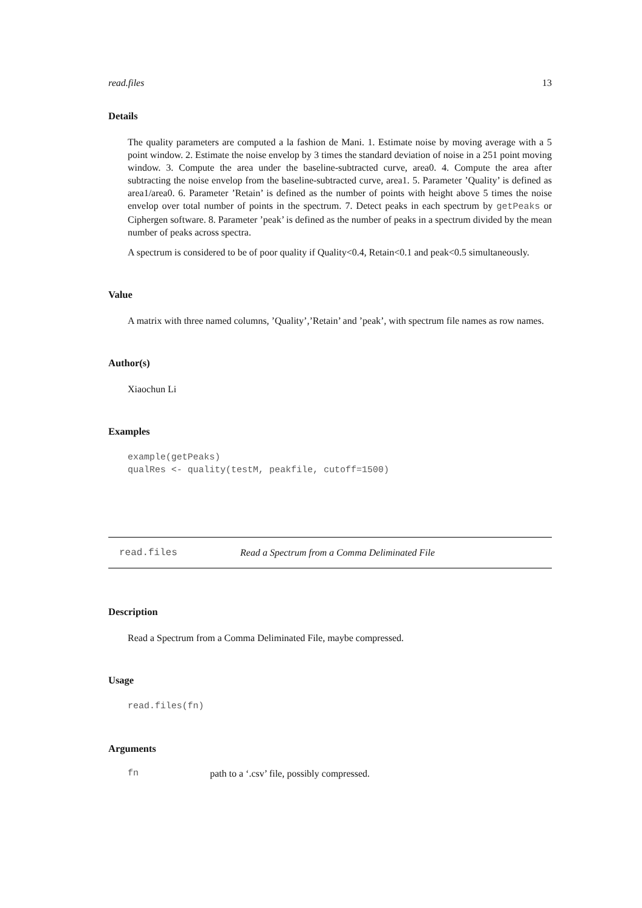read.files 13
Details
The quality parameters are computed a la fashion de Mani. 1. Estimate noise by moving average with a 5 point window. 2. Estimate the noise envelop by 3 times the standard deviation of noise in a 251 point moving window. 3. Compute the area under the baseline-subtracted curve, area0. 4. Compute the area after subtracting the noise envelop from the baseline-subtracted curve, area1. 5. Parameter ’Quality’ is defined as area1/area0. 6. Parameter ’Retain’ is defined as the number of points with height above 5 times the noise envelop over total number of points in the spectrum. 7. Detect peaks in each spectrum by getPeaks or Ciphergen software. 8. Parameter ’peak’ is defined as the number of peaks in a spectrum divided by the mean number of peaks across spectra.
A spectrum is considered to be of poor quality if Quality<0.4, Retain<0.1 and peak<0.5 simultaneously.
Value
A matrix with three named columns, ’Quality’,’Retain’ and ’peak’, with spectrum file names as row names.
Author(s)
Xiaochun Li
Examples
example(getPeaks)
qualRes <- quality(testM, peakfile, cutoff=1500)
read.files Read a Spectrum from a Comma Deliminated File
Description
Read a Spectrum from a Comma Deliminated File, maybe compressed.
Usage
read.files(fn)
Arguments
fn path to a ‘.csv’ file, possibly compressed.